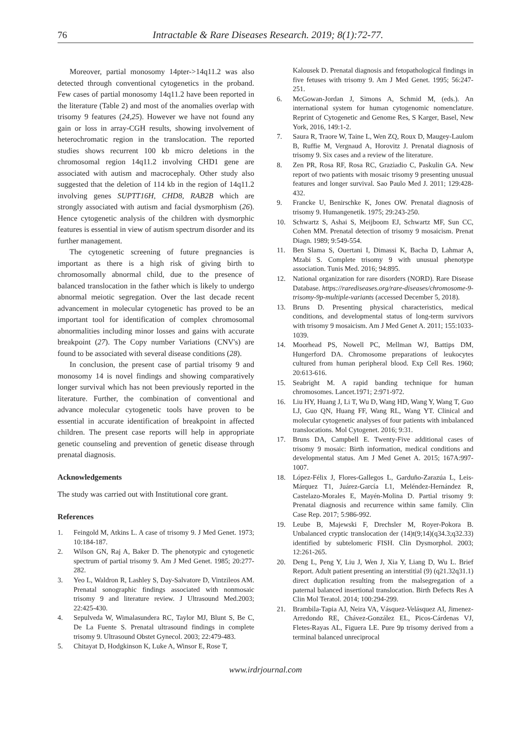76 Intractable & Rare Diseases Research. 2019; 8(1):72-77.
Moreover, partial monosomy 14pter->14q11.2 was also detected through conventional cytogenetics in the proband. Few cases of partial monosomy 14q11.2 have been reported in the literature (Table 2) and most of the anomalies overlap with trisomy 9 features (24,25). However we have not found any gain or loss in array-CGH results, showing involvement of heterochromatic region in the translocation. The reported studies shows recurrent 100 kb micro deletions in the chromosomal region 14q11.2 involving CHD1 gene are associated with autism and macrocephaly. Other study also suggested that the deletion of 114 kb in the region of 14q11.2 involving genes SUPTT16H, CHD8, RAB2B which are strongly associated with autism and facial dysmorphism (26). Hence cytogenetic analysis of the children with dysmorphic features is essential in view of autism spectrum disorder and its further management.
The cytogenetic screening of future pregnancies is important as there is a high risk of giving birth to chromosomally abnormal child, due to the presence of balanced translocation in the father which is likely to undergo abnormal meiotic segregation. Over the last decade recent advancement in molecular cytogenetic has proved to be an important tool for identification of complex chromosomal abnormalities including minor losses and gains with accurate breakpoint (27). The Copy number Variations (CNV's) are found to be associated with several disease conditions (28).
In conclusion, the present case of partial trisomy 9 and monosomy 14 is novel findings and showing comparatively longer survival which has not been previously reported in the literature. Further, the combination of conventional and advance molecular cytogenetic tools have proven to be essential in accurate identification of breakpoint in affected children. The present case reports will help in appropriate genetic counseling and prevention of genetic disease through prenatal diagnosis.
Acknowledgements
The study was carried out with Institutional core grant.
References
1. Feingold M, Atkins L. A case of trisomy 9. J Med Genet. 1973; 10:184-187.
2. Wilson GN, Raj A, Baker D. The phenotypic and cytogenetic spectrum of partial trisomy 9. Am J Med Genet. 1985; 20:277-282.
3. Yeo L, Waldron R, Lashley S, Day-Salvatore D, Vintzileos AM. Prenatal sonographic findings associated with nonmosaic trisomy 9 and literature review. J Ultrasound Med.2003; 22:425-430.
4. Sepulveda W, Wimalasundera RC, Taylor MJ, Blunt S, Be C, De La Fuente S. Prenatal ultrasound findings in complete trisomy 9. Ultrasound Obstet Gynecol. 2003; 22:479-483.
5. Chitayat D, Hodgkinson K, Luke A, Winsor E, Rose T,
Kalousek D. Prenatal diagnosis and fetopathological findings in five fetuses with trisomy 9. Am J Med Genet. 1995; 56:247-251.
6. McGowan-Jordan J, Simons A, Schmid M, (eds.). An international system for human cytogenomic nomenclature. Reprint of Cytogenetic and Genome Res, S Karger, Basel, New York, 2016, 149:1-2.
7. Saura R, Traore W, Taine L, Wen ZQ, Roux D, Maugey-Laulom B, Ruffie M, Vergnaud A, Horovitz J. Prenatal diagnosis of trisomy 9. Six cases and a review of the literature.
8. Zen PR, Rosa RF, Rosa RC, Graziadio C, Paskulin GA. New report of two patients with mosaic trisomy 9 presenting unusual features and longer survival. Sao Paulo Med J. 2011; 129:428-432.
9. Francke U, Benirschke K, Jones OW. Prenatal diagnosis of trisomy 9. Humangenetik. 1975; 29:243-250.
10. Schwartz S, Ashai S, Meijboom EJ, Schwartz MF, Sun CC, Cohen MM. Prenatal detection of trisomy 9 mosaicism. Prenat Diagn. 1989; 9:549-554.
11. Ben Slama S, Ouertani I, Dimassi K, Bacha D, Lahmar A, Mzabi S. Complete trisomy 9 with unusual phenotype association. Tunis Med. 2016; 94:895.
12. National organization for rare disorders (NORD). Rare Disease Database. https://rarediseases.org/rare-diseases/chromosome-9-trisomy-9p-multiple-variants (accessed December 5, 2018).
13. Bruns D. Presenting physical characteristics, medical conditions, and developmental status of long-term survivors with trisomy 9 mosaicism. Am J Med Genet A. 2011; 155:1033-1039.
14. Moorhead PS, Nowell PC, Mellman WJ, Battips DM, Hungerford DA. Chromosome preparations of leukocytes cultured from human peripheral blood. Exp Cell Res. 1960; 20:613-616.
15. Seabright M. A rapid banding technique for human chromosomes. Lancet.1971; 2:971-972.
16. Liu HY, Huang J, Li T, Wu D, Wang HD, Wang Y, Wang T, Guo LJ, Guo QN, Huang FF, Wang RL, Wang YT. Clinical and molecular cytogenetic analyses of four patients with imbalanced translocations. Mol Cytogenet. 2016; 9:31.
17. Bruns DA, Campbell E. Twenty-Five additional cases of trisomy 9 mosaic: Birth information, medical conditions and developmental status. Am J Med Genet A. 2015; 167A:997-1007.
18. López-Félix J, Flores-Gallegos L, Garduño-Zarazúa L, Leis-Márquez T1, Juárez-García L1, Meléndez-Hernández R, Castelazo-Morales E, Mayén-Molina D. Partial trisomy 9: Prenatal diagnosis and recurrence within same family. Clin Case Rep. 2017; 5:986-992.
19. Leube B, Majewski F, Drechsler M, Royer-Pokora B. Unbalanced cryptic translocation der (14)t(9;14)(q34.3;q32.33) identified by subtelomeric FISH. Clin Dysmorphol. 2003; 12:261-265.
20. Deng L, Peng Y, Liu J, Wen J, Xia Y, Liang D, Wu L. Brief Report. Adult patient presenting an interstitial (9) (q21.32q31.1) direct duplication resulting from the malsegregation of a paternal balanced insertional translocation. Birth Defects Res A Clin Mol Teratol. 2014; 100:294-299.
21. Brambila-Tapia AJ, Neira VA, Vásquez-Velásquez AI, Jimenez-Arredondo RE, Chávez-González EL, Picos-Cárdenas VJ, Fletes-Rayas AL, Figuera LE. Pure 9p trisomy derived from a terminal balanced unreciprocal
www.irdrjournal.com